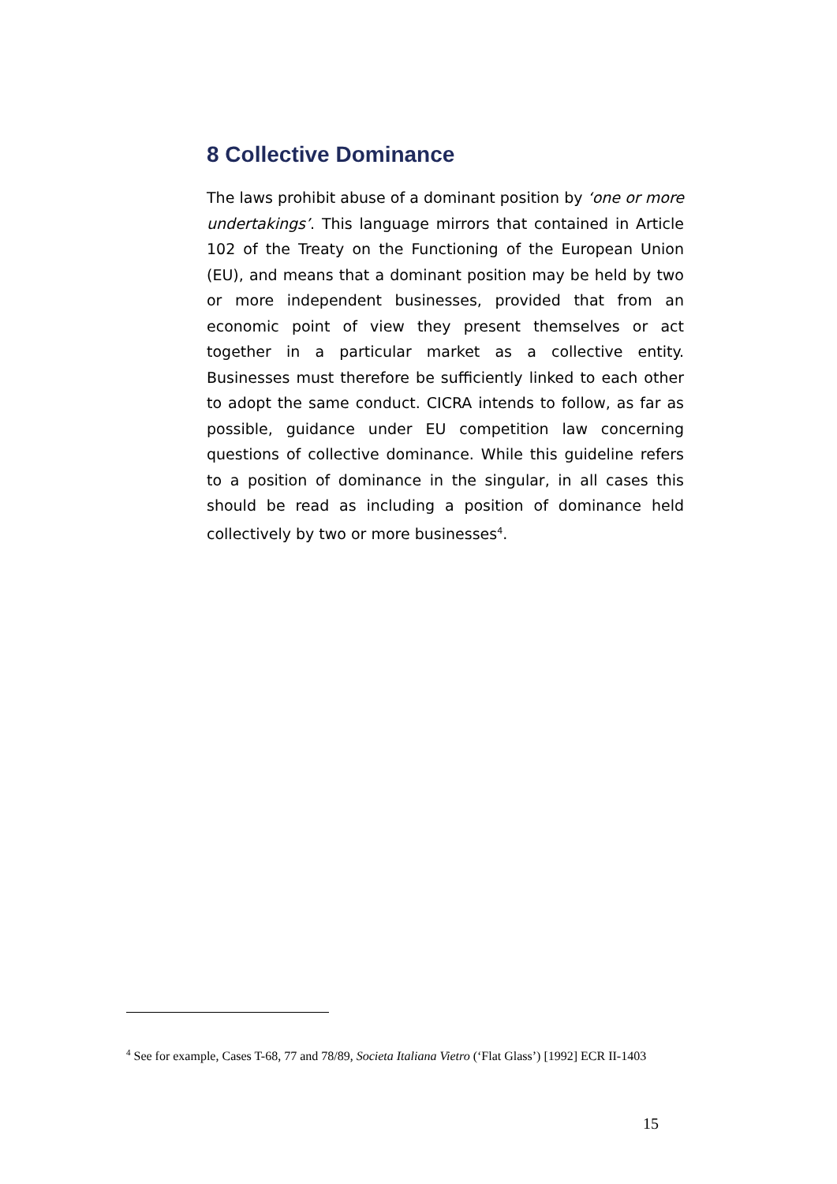8 Collective Dominance
The laws prohibit abuse of a dominant position by ‘one or more undertakings’. This language mirrors that contained in Article 102 of the Treaty on the Functioning of the European Union (EU), and means that a dominant position may be held by two or more independent businesses, provided that from an economic point of view they present themselves or act together in a particular market as a collective entity. Businesses must therefore be sufficiently linked to each other to adopt the same conduct. CICRA intends to follow, as far as possible, guidance under EU competition law concerning questions of collective dominance. While this guideline refers to a position of dominance in the singular, in all cases this should be read as including a position of dominance held collectively by two or more businesses<sup>4</sup>.
<sup>4</sup> See for example, Cases T-68, 77 and 78/89, Societa Italiana Vietro (‘Flat Glass’) [1992] ECR II-1403
15